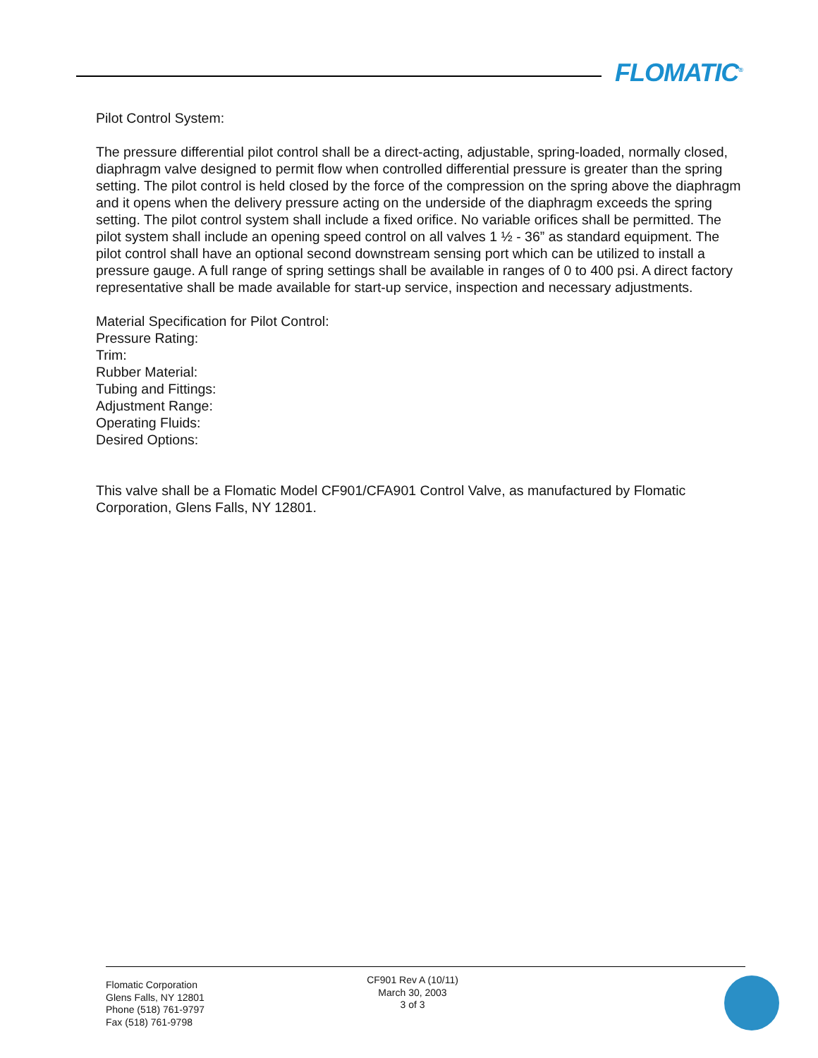FLOMATIC<sup>®</sup>
Pilot Control System:
The pressure differential pilot control shall be a direct-acting, adjustable, spring-loaded, normally closed, diaphragm valve designed to permit flow when controlled differential pressure is greater than the spring setting. The pilot control is held closed by the force of the compression on the spring above the diaphragm and it opens when the delivery pressure acting on the underside of the diaphragm exceeds the spring setting. The pilot control system shall include a fixed orifice. No variable orifices shall be permitted. The pilot system shall include an opening speed control on all valves 1 ½ - 36” as standard equipment. The pilot control shall have an optional second downstream sensing port which can be utilized to install a pressure gauge. A full range of spring settings shall be available in ranges of 0 to 400 psi. A direct factory representative shall be made available for start-up service, inspection and necessary adjustments.
Material Specification for Pilot Control:
Pressure Rating:
Trim:
Rubber Material:
Tubing and Fittings:
Adjustment Range:
Operating Fluids:
Desired Options:
This valve shall be a Flomatic Model CF901/CFA901 Control Valve, as manufactured by Flomatic Corporation, Glens Falls, NY 12801.
Flomatic Corporation
Glens Falls, NY 12801
Phone (518) 761-9797
Fax (518) 761-9798
CF901 Rev A (10/11)
March 30, 2003
3 of 3